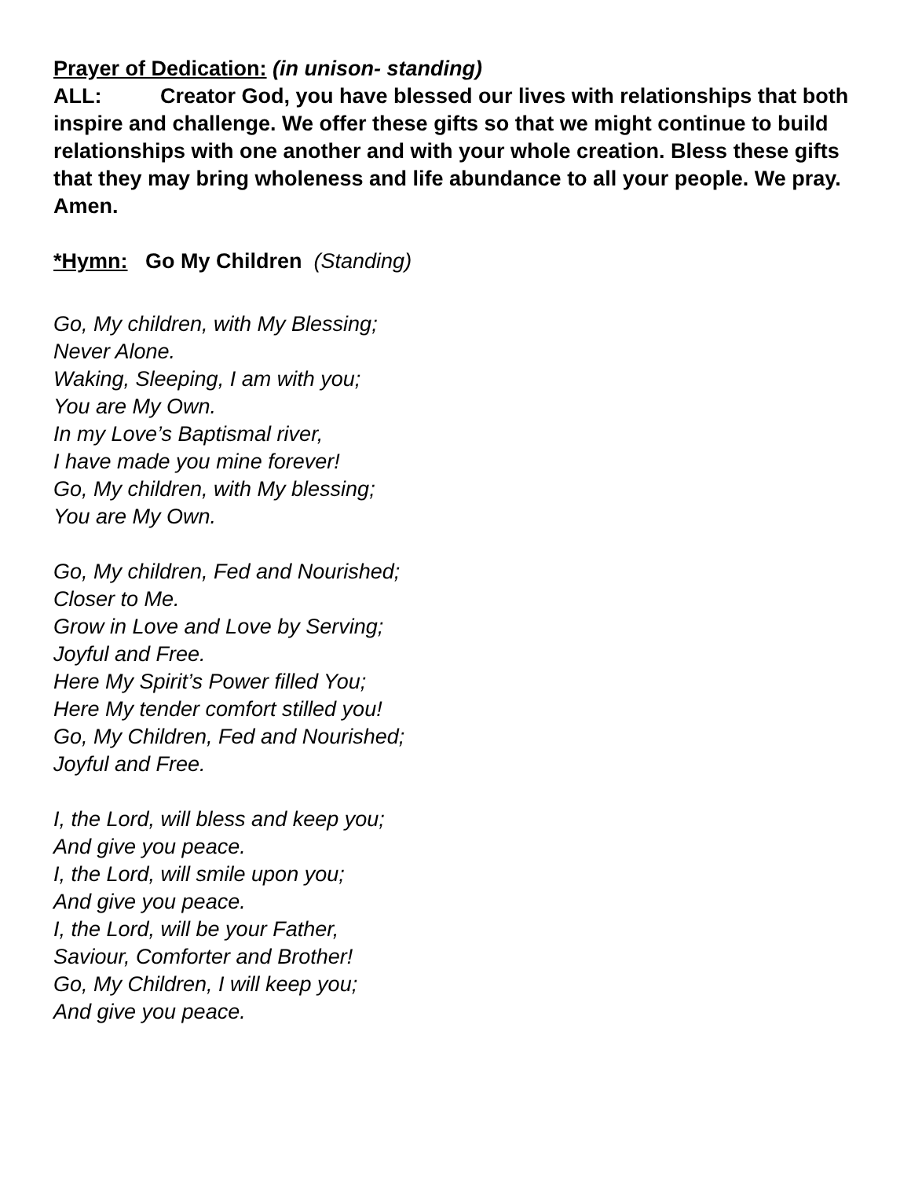Prayer of Dedication: (in unison- standing)
ALL: Creator God, you have blessed our lives with relationships that both inspire and challenge. We offer these gifts so that we might continue to build relationships with one another and with your whole creation. Bless these gifts that they may bring wholeness and life abundance to all your people. We pray. Amen.
*Hymn: Go My Children (Standing)
Go, My children, with My Blessing;
Never Alone.
Waking, Sleeping, I am with you;
You are My Own.
In my Love’s Baptismal river,
I have made you mine forever!
Go, My children, with My blessing;
You are My Own.
Go, My children, Fed and Nourished;
Closer to Me.
Grow in Love and Love by Serving;
Joyful and Free.
Here My Spirit’s Power filled You;
Here My tender comfort stilled you!
Go, My Children, Fed and Nourished;
Joyful and Free.
I, the Lord, will bless and keep you;
And give you peace.
I, the Lord, will smile upon you;
And give you peace.
I, the Lord, will be your Father,
Saviour, Comforter and Brother!
Go, My Children, I will keep you;
And give you peace.